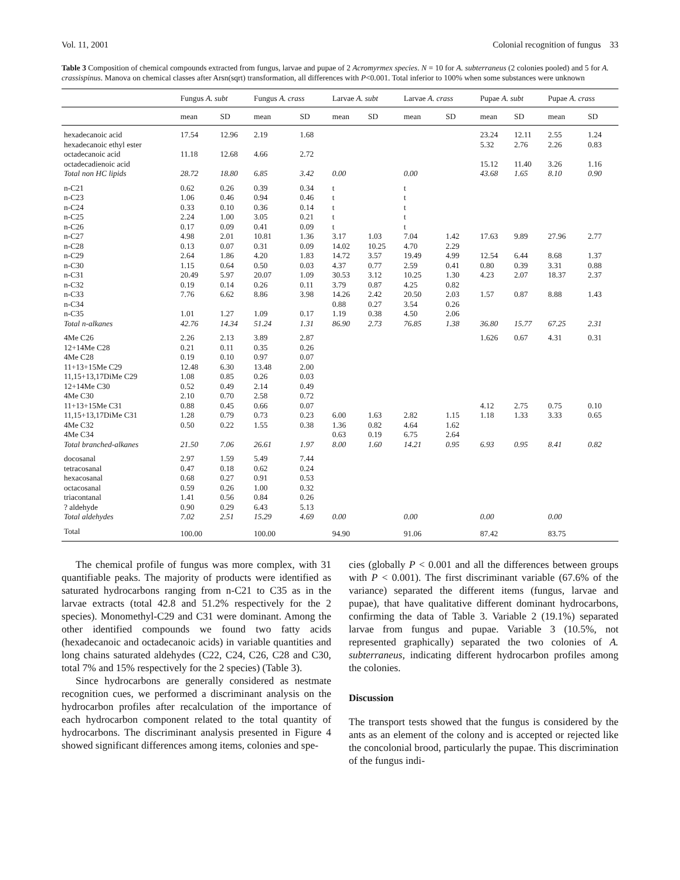Vol. 11, 2001 Colonial recognition of fungus 33
Table 3 Composition of chemical compounds extracted from fungus, larvae and pupae of 2 Acromyrmex species. N = 10 for A. subterraneus (2 colonies pooled) and 5 for A. crassispinus. Manova on chemical classes after Arsn(sqrt) transformation, all differences with P<0.001. Total inferior to 100% when some substances were unknown
| | Fungus A. subt | | Fungus A. crass | | Larvae A. subt | | Larvae A. crass | | Pupae A. subt | | Pupae A. crass | |
| --- | --- | --- | --- | --- | --- | --- | --- | --- | --- | --- | --- | --- |
| | mean | SD | mean | SD | mean | SD | mean | SD | mean | SD | mean | SD |
| hexadecanoic acid | 17.54 | 12.96 | 2.19 | 1.68 | | | | | 23.24 | 12.11 | 2.55 | 1.24 |
| hexadecanoic ethyl ester | | | | | | | | | 5.32 | 2.76 | 2.26 | 0.83 |
| octadecanoic acid | 11.18 | 12.68 | 4.66 | 2.72 | | | | | | | | |
| octadecadienoic acid | | | | | | | | | 15.12 | 11.40 | 3.26 | 1.16 |
| Total non HC lipids | 28.72 | 18.80 | 6.85 | 3.42 | 0.00 | | 0.00 | | 43.68 | 1.65 | 8.10 | 0.90 |
| n-C21 | 0.62 | 0.26 | 0.39 | 0.34 | t | | t | | | | | |
| n-C23 | 1.06 | 0.46 | 0.94 | 0.46 | t | | t | | | | | |
| n-C24 | 0.33 | 0.10 | 0.36 | 0.14 | t | | t | | | | | |
| n-C25 | 2.24 | 1.00 | 3.05 | 0.21 | t | | t | | | | | |
| n-C26 | 0.17 | 0.09 | 0.41 | 0.09 | t | | t | | | | | |
| n-C27 | 4.98 | 2.01 | 10.81 | 1.36 | 3.17 | 1.03 | 7.04 | 1.42 | 17.63 | 9.89 | 27.96 | 2.77 |
| n-C28 | 0.13 | 0.07 | 0.31 | 0.09 | 14.02 | 10.25 | 4.70 | 2.29 | | | | |
| n-C29 | 2.64 | 1.86 | 4.20 | 1.83 | 14.72 | 3.57 | 19.49 | 4.99 | 12.54 | 6.44 | 8.68 | 1.37 |
| n-C30 | 1.15 | 0.64 | 0.50 | 0.03 | 4.37 | 0.77 | 2.59 | 0.41 | 0.80 | 0.39 | 3.31 | 0.88 |
| n-C31 | 20.49 | 5.97 | 20.07 | 1.09 | 30.53 | 3.12 | 10.25 | 1.30 | 4.23 | 2.07 | 18.37 | 2.37 |
| n-C32 | 0.19 | 0.14 | 0.26 | 0.11 | 3.79 | 0.87 | 4.25 | 0.82 | | | | |
| n-C33 | 7.76 | 6.62 | 8.86 | 3.98 | 14.26 | 2.42 | 20.50 | 2.03 | 1.57 | 0.87 | 8.88 | 1.43 |
| n-C34 | | | | | 0.88 | 0.27 | 3.54 | 0.26 | | | | |
| n-C35 | 1.01 | 1.27 | 1.09 | 0.17 | 1.19 | 0.38 | 4.50 | 2.06 | | | | |
| Total n-alkanes | 42.76 | 14.34 | 51.24 | 1.31 | 86.90 | 2.73 | 76.85 | 1.38 | 36.80 | 15.77 | 67.25 | 2.31 |
| 4Me C26 | 2.26 | 2.13 | 3.89 | 2.87 | | | | | 1.626 | 0.67 | 4.31 | 0.31 |
| 12+14Me C28 | 0.21 | 0.11 | 0.35 | 0.26 | | | | | | | | |
| 4Me C28 | 0.19 | 0.10 | 0.97 | 0.07 | | | | | | | | |
| 11+13+15Me C29 | 12.48 | 6.30 | 13.48 | 2.00 | | | | | | | | |
| 11,15+13,17DiMe C29 | 1.08 | 0.85 | 0.26 | 0.03 | | | | | | | | |
| 12+14Me C30 | 0.52 | 0.49 | 2.14 | 0.49 | | | | | | | | |
| 4Me C30 | 2.10 | 0.70 | 2.58 | 0.72 | | | | | | | | |
| 11+13+15Me C31 | 0.88 | 0.45 | 0.66 | 0.07 | | | | | 4.12 | 2.75 | 0.75 | 0.10 |
| 11,15+13,17DiMe C31 | 1.28 | 0.79 | 0.73 | 0.23 | 6.00 | 1.63 | 2.82 | 1.15 | 1.18 | 1.33 | 3.33 | 0.65 |
| 4Me C32 | 0.50 | 0.22 | 1.55 | 0.38 | 1.36 | 0.82 | 4.64 | 1.62 | | | | |
| 4Me C34 | | | | | 0.63 | 0.19 | 6.75 | 2.64 | | | | |
| Total branched-alkanes | 21.50 | 7.06 | 26.61 | 1.97 | 8.00 | 1.60 | 14.21 | 0.95 | 6.93 | 0.95 | 8.41 | 0.82 |
| docosanal | 2.97 | 1.59 | 5.49 | 7.44 | | | | | | | | |
| tetracosanal | 0.47 | 0.18 | 0.62 | 0.24 | | | | | | | | |
| hexacosanal | 0.68 | 0.27 | 0.91 | 0.53 | | | | | | | | |
| octacosanal | 0.59 | 0.26 | 1.00 | 0.32 | | | | | | | | |
| triacontanal | 1.41 | 0.56 | 0.84 | 0.26 | | | | | | | | |
| ? aldehyde | 0.90 | 0.29 | 6.43 | 5.13 | | | | | | | | |
| Total aldehydes | 7.02 | 2.51 | 15.29 | 4.69 | 0.00 | | 0.00 | | 0.00 | | 0.00 | |
| Total | 100.00 | | 100.00 | | 94.90 | | 91.06 | | 87.42 | | 83.75 | |
The chemical profile of fungus was more complex, with 31 quantifiable peaks. The majority of products were identified as saturated hydrocarbons ranging from n-C21 to C35 as in the larvae extracts (total 42.8 and 51.2% respectively for the 2 species). Monomethyl-C29 and C31 were dominant. Among the other identified compounds we found two fatty acids (hexadecanoic and octadecanoic acids) in variable quantities and long chains saturated aldehydes (C22, C24, C26, C28 and C30, total 7% and 15% respectively for the 2 species) (Table 3).
Since hydrocarbons are generally considered as nestmate recognition cues, we performed a discriminant analysis on the hydrocarbon profiles after recalculation of the importance of each hydrocarbon component related to the total quantity of hydrocarbons. The discriminant analysis presented in Figure 4 showed significant differences among items, colonies and spe-
cies (globally P < 0.001 and all the differences between groups with P < 0.001). The first discriminant variable (67.6% of the variance) separated the different items (fungus, larvae and pupae), that have qualitative different dominant hydrocarbons, confirming the data of Table 3. Variable 2 (19.1%) separated larvae from fungus and pupae. Variable 3 (10.5%, not represented graphically) separated the two colonies of A. subterraneus, indicating different hydrocarbon profiles among the colonies.
Discussion
The transport tests showed that the fungus is considered by the ants as an element of the colony and is accepted or rejected like the concolonial brood, particularly the pupae. This discrimination of the fungus indi-